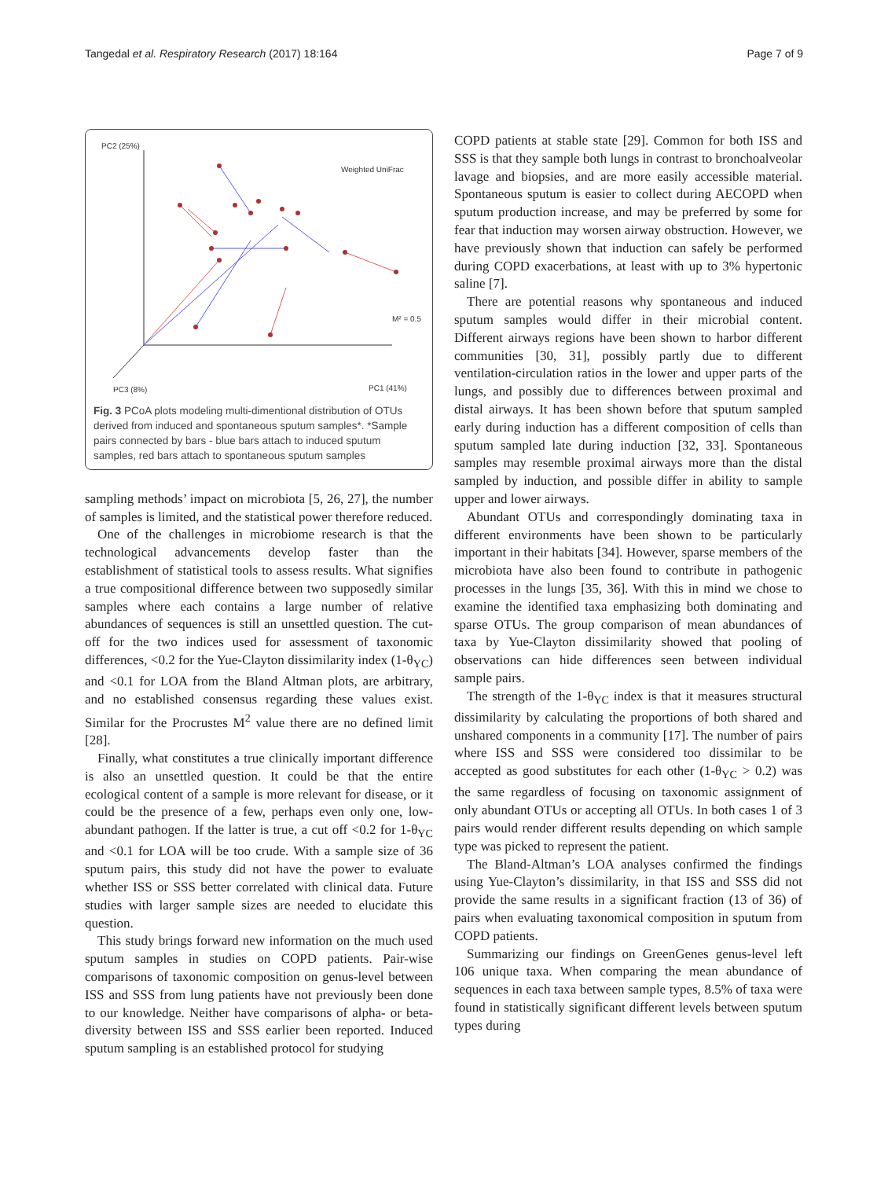Tangedal et al. Respiratory Research (2017) 18:164 Page 7 of 9
PC2 (25%)
Weighted UniFrac
M² = 0.5
PC3 (8%)
PC1 (41%)
Fig. 3 PCoA plots modeling multi-dimentional distribution of OTUs derived from induced and spontaneous sputum samples*. *Sample pairs connected by bars - blue bars attach to induced sputum samples, red bars attach to spontaneous sputum samples
sampling methods’ impact on microbiota [5, 26, 27], the number of samples is limited, and the statistical power therefore reduced.
One of the challenges in microbiome research is that the technological advancements develop faster than the establishment of statistical tools to assess results. What signifies a true compositional difference between two supposedly similar samples where each contains a large number of relative abundances of sequences is still an unsettled question. The cut-off for the two indices used for assessment of taxonomic differences, <0.2 for the Yue-Clayton dissimilarity index (1-θ<sub>YC</sub>) and <0.1 for LOA from the Bland Altman plots, are arbitrary, and no established consensus regarding these values exist. Similar for the Procrustes M<sup>2</sup> value there are no defined limit [28].
Finally, what constitutes a true clinically important difference is also an unsettled question. It could be that the entire ecological content of a sample is more relevant for disease, or it could be the presence of a few, perhaps even only one, low-abundant pathogen. If the latter is true, a cut off <0.2 for 1-θ<sub>YC</sub> and <0.1 for LOA will be too crude. With a sample size of 36 sputum pairs, this study did not have the power to evaluate whether ISS or SSS better correlated with clinical data. Future studies with larger sample sizes are needed to elucidate this question.
This study brings forward new information on the much used sputum samples in studies on COPD patients. Pair-wise comparisons of taxonomic composition on genus-level between ISS and SSS from lung patients have not previously been done to our knowledge. Neither have comparisons of alpha- or beta-diversity between ISS and SSS earlier been reported. Induced sputum sampling is an established protocol for studying
COPD patients at stable state [29]. Common for both ISS and SSS is that they sample both lungs in contrast to bronchoalveolar lavage and biopsies, and are more easily accessible material. Spontaneous sputum is easier to collect during AECOPD when sputum production increase, and may be preferred by some for fear that induction may worsen airway obstruction. However, we have previously shown that induction can safely be performed during COPD exacerbations, at least with up to 3% hypertonic saline [7].
There are potential reasons why spontaneous and induced sputum samples would differ in their microbial content. Different airways regions have been shown to harbor different communities [30, 31], possibly partly due to different ventilation-circulation ratios in the lower and upper parts of the lungs, and possibly due to differences between proximal and distal airways. It has been shown before that sputum sampled early during induction has a different composition of cells than sputum sampled late during induction [32, 33]. Spontaneous samples may resemble proximal airways more than the distal sampled by induction, and possible differ in ability to sample upper and lower airways.
Abundant OTUs and correspondingly dominating taxa in different environments have been shown to be particularly important in their habitats [34]. However, sparse members of the microbiota have also been found to contribute in pathogenic processes in the lungs [35, 36]. With this in mind we chose to examine the identified taxa emphasizing both dominating and sparse OTUs. The group comparison of mean abundances of taxa by Yue-Clayton dissimilarity showed that pooling of observations can hide differences seen between individual sample pairs.
The strength of the 1-θ<sub>YC</sub> index is that it measures structural dissimilarity by calculating the proportions of both shared and unshared components in a community [17]. The number of pairs where ISS and SSS were considered too dissimilar to be accepted as good substitutes for each other (1-θ<sub>YC</sub> > 0.2) was the same regardless of focusing on taxonomic assignment of only abundant OTUs or accepting all OTUs. In both cases 1 of 3 pairs would render different results depending on which sample type was picked to represent the patient.
The Bland-Altman’s LOA analyses confirmed the findings using Yue-Clayton’s dissimilarity, in that ISS and SSS did not provide the same results in a significant fraction (13 of 36) of pairs when evaluating taxonomical composition in sputum from COPD patients.
Summarizing our findings on GreenGenes genus-level left 106 unique taxa. When comparing the mean abundance of sequences in each taxa between sample types, 8.5% of taxa were found in statistically significant different levels between sputum types during